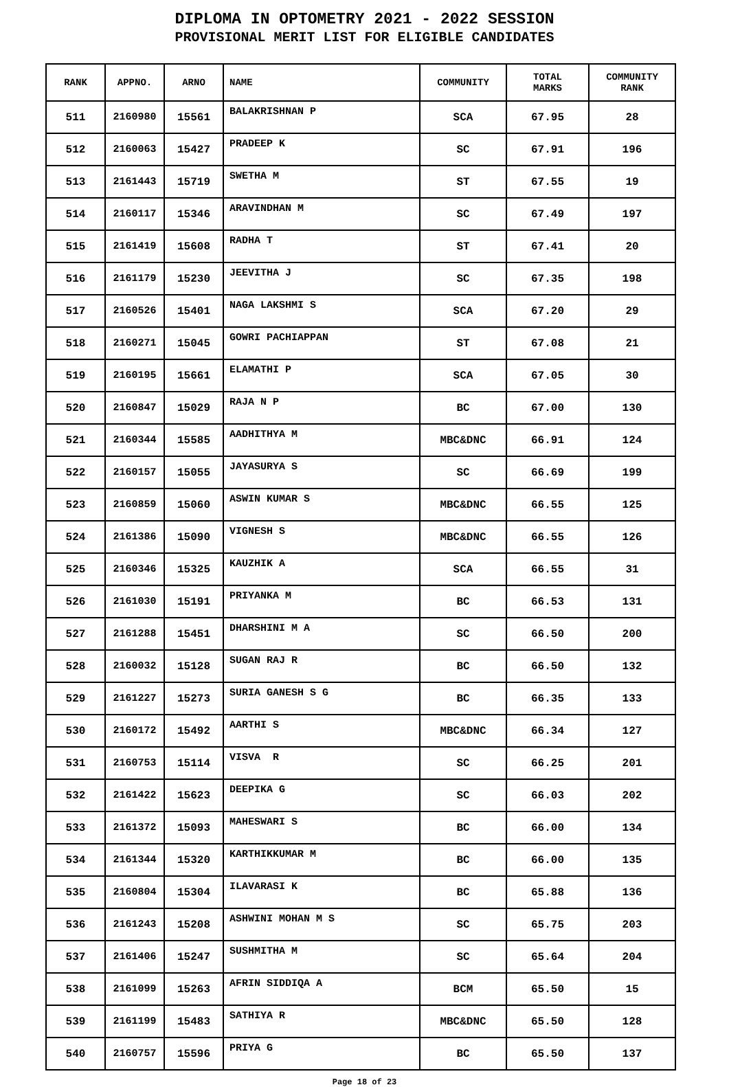DIPLOMA IN OPTOMETRY 2021 - 2022 SESSION
PROVISIONAL MERIT LIST FOR ELIGIBLE CANDIDATES
| RANK | APPNO. | ARNO | NAME | COMMUNITY | TOTAL MARKS | COMMUNITY RANK |
| --- | --- | --- | --- | --- | --- | --- |
| 511 | 2160980 | 15561 | BALAKRISHNAN P | SCA | 67.95 | 28 |
| 512 | 2160063 | 15427 | PRADEEP K | SC | 67.91 | 196 |
| 513 | 2161443 | 15719 | SWETHA M | ST | 67.55 | 19 |
| 514 | 2160117 | 15346 | ARAVINDHAN M | SC | 67.49 | 197 |
| 515 | 2161419 | 15608 | RADHA T | ST | 67.41 | 20 |
| 516 | 2161179 | 15230 | JEEVITHA J | SC | 67.35 | 198 |
| 517 | 2160526 | 15401 | NAGA LAKSHMI S | SCA | 67.20 | 29 |
| 518 | 2160271 | 15045 | GOWRI PACHIAPPAN | ST | 67.08 | 21 |
| 519 | 2160195 | 15661 | ELAMATHI P | SCA | 67.05 | 30 |
| 520 | 2160847 | 15029 | RAJA N P | BC | 67.00 | 130 |
| 521 | 2160344 | 15585 | AADHITHYA M | MBC&DNC | 66.91 | 124 |
| 522 | 2160157 | 15055 | JAYASURYA S | SC | 66.69 | 199 |
| 523 | 2160859 | 15060 | ASWIN KUMAR S | MBC&DNC | 66.55 | 125 |
| 524 | 2161386 | 15090 | VIGNESH S | MBC&DNC | 66.55 | 126 |
| 525 | 2160346 | 15325 | KAUZHIK A | SCA | 66.55 | 31 |
| 526 | 2161030 | 15191 | PRIYANKA M | BC | 66.53 | 131 |
| 527 | 2161288 | 15451 | DHARSHINI M A | SC | 66.50 | 200 |
| 528 | 2160032 | 15128 | SUGAN RAJ R | BC | 66.50 | 132 |
| 529 | 2161227 | 15273 | SURIA GANESH S G | BC | 66.35 | 133 |
| 530 | 2160172 | 15492 | AARTHI S | MBC&DNC | 66.34 | 127 |
| 531 | 2160753 | 15114 | VISVA R | SC | 66.25 | 201 |
| 532 | 2161422 | 15623 | DEEPIKA G | SC | 66.03 | 202 |
| 533 | 2161372 | 15093 | MAHESWARI S | BC | 66.00 | 134 |
| 534 | 2161344 | 15320 | KARTHIKKUMAR M | BC | 66.00 | 135 |
| 535 | 2160804 | 15304 | ILAVARASI K | BC | 65.88 | 136 |
| 536 | 2161243 | 15208 | ASHWINI MOHAN M S | SC | 65.75 | 203 |
| 537 | 2161406 | 15247 | SUSHMITHA M | SC | 65.64 | 204 |
| 538 | 2161099 | 15263 | AFRIN SIDDIQA A | BCM | 65.50 | 15 |
| 539 | 2161199 | 15483 | SATHIYA R | MBC&DNC | 65.50 | 128 |
| 540 | 2160757 | 15596 | PRIYA G | BC | 65.50 | 137 |
Page 18 of 23